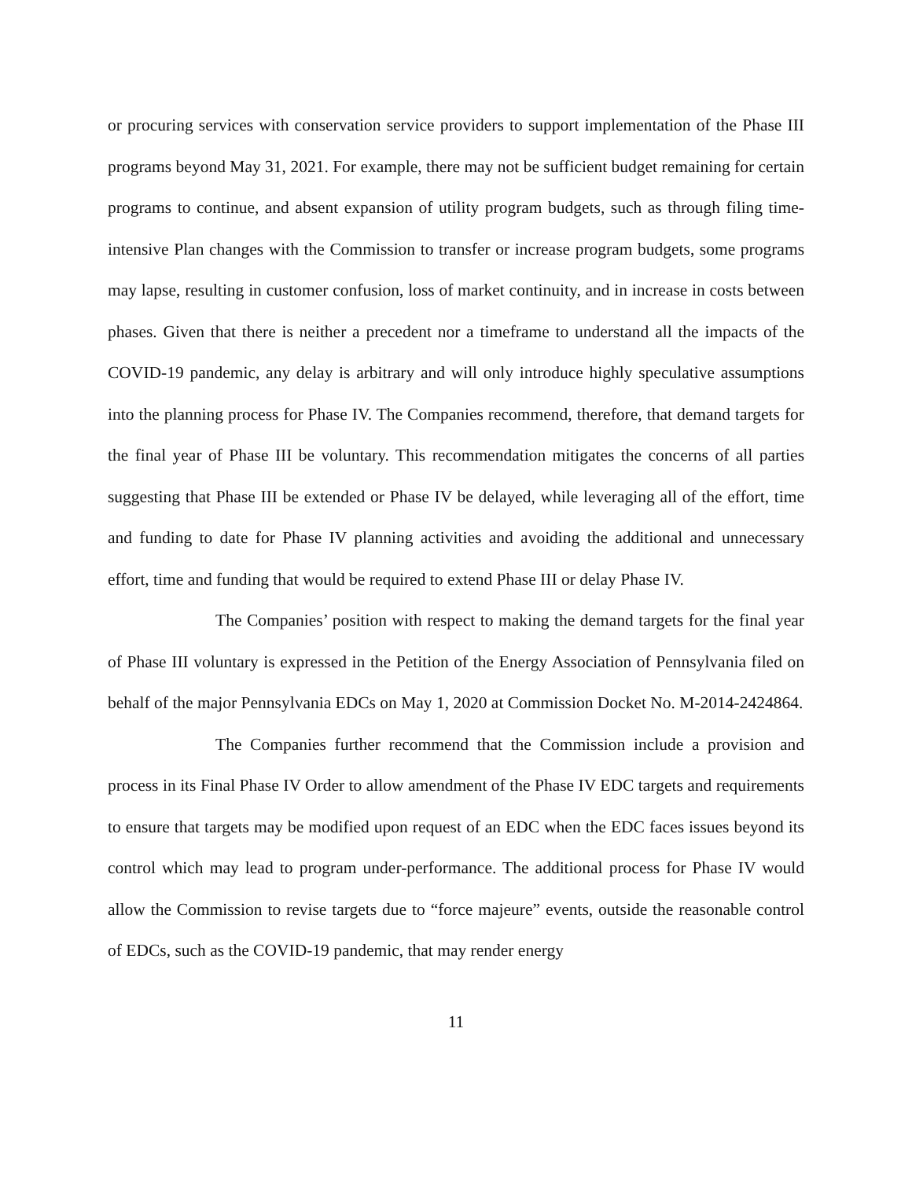or procuring services with conservation service providers to support implementation of the Phase III programs beyond May 31, 2021. For example, there may not be sufficient budget remaining for certain programs to continue, and absent expansion of utility program budgets, such as through filing time-intensive Plan changes with the Commission to transfer or increase program budgets, some programs may lapse, resulting in customer confusion, loss of market continuity, and in increase in costs between phases. Given that there is neither a precedent nor a timeframe to understand all the impacts of the COVID-19 pandemic, any delay is arbitrary and will only introduce highly speculative assumptions into the planning process for Phase IV. The Companies recommend, therefore, that demand targets for the final year of Phase III be voluntary. This recommendation mitigates the concerns of all parties suggesting that Phase III be extended or Phase IV be delayed, while leveraging all of the effort, time and funding to date for Phase IV planning activities and avoiding the additional and unnecessary effort, time and funding that would be required to extend Phase III or delay Phase IV.
The Companies’ position with respect to making the demand targets for the final year of Phase III voluntary is expressed in the Petition of the Energy Association of Pennsylvania filed on behalf of the major Pennsylvania EDCs on May 1, 2020 at Commission Docket No. M-2014-2424864.
The Companies further recommend that the Commission include a provision and process in its Final Phase IV Order to allow amendment of the Phase IV EDC targets and requirements to ensure that targets may be modified upon request of an EDC when the EDC faces issues beyond its control which may lead to program under-performance. The additional process for Phase IV would allow the Commission to revise targets due to “force majeure” events, outside the reasonable control of EDCs, such as the COVID-19 pandemic, that may render energy
11